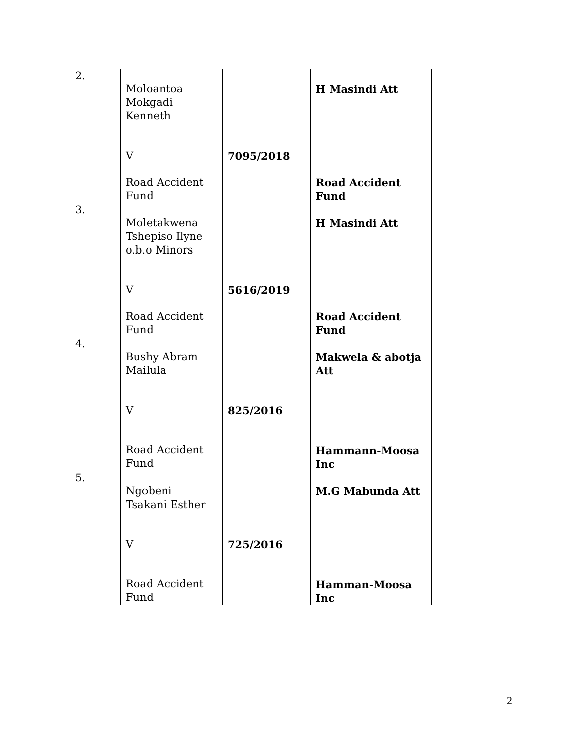| 2. | Moloantoa Mokgadi Kenneth V Road Accident Fund | 7095/2018 | H Masindi Att Road Accident Fund | |
| 3. | Moletakwena Tshepiso Ilyne o.b.o Minors V Road Accident Fund | 5616/2019 | H Masindi Att Road Accident Fund | |
| 4. | Bushy Abram Mailula V Road Accident Fund | 825/2016 | Makwela & abotja Att Hammann-Moosa Inc | |
| 5. | Ngobeni Tsakani Esther V Road Accident Fund | 725/2016 | M.G Mabunda Att Hamman-Moosa Inc | |
2